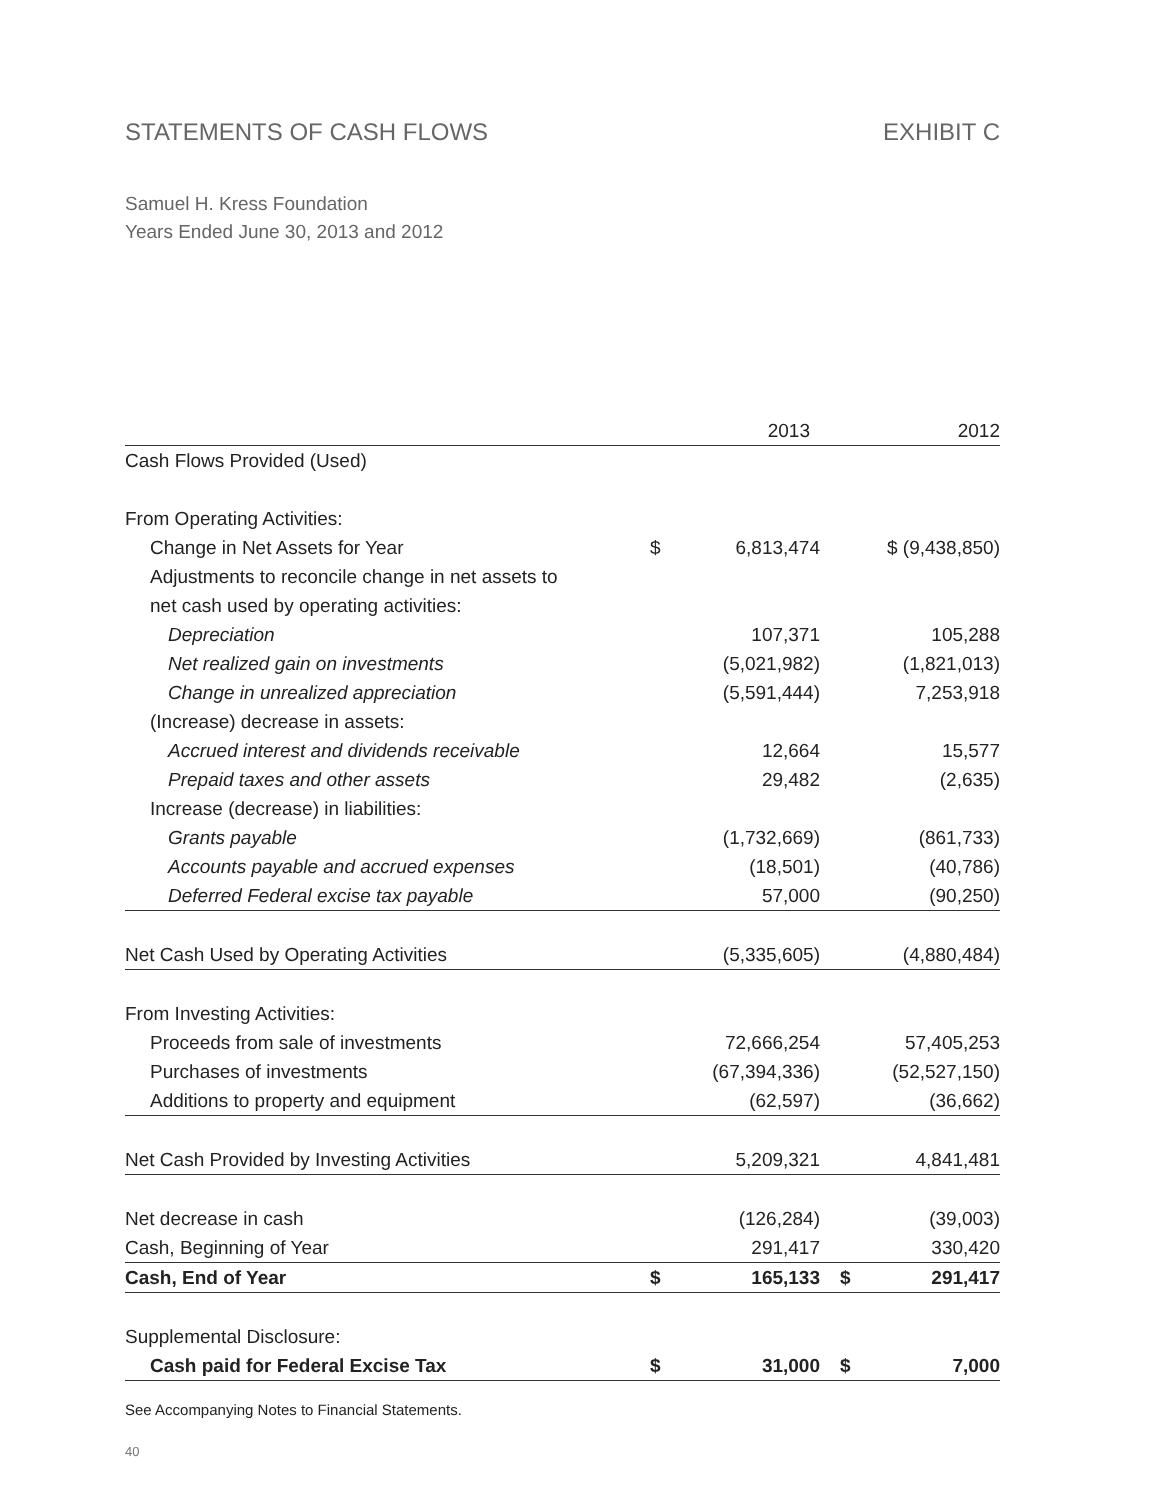STATEMENTS OF CASH FLOWS EXHIBIT C
Samuel H. Kress Foundation
Years Ended June 30, 2013 and 2012
| | 2013 | | 2012 | |
| --- | --- | --- | --- | --- |
| Cash Flows Provided (Used) | | | | |
| From Operating Activities: | | | | |
| Change in Net Assets for Year | $ | 6,813,474 | $ (9,438,850) | |
| Adjustments to reconcile change in net assets to | | | | |
| net cash used by operating activities: | | | | |
| Depreciation | | 107,371 | | 105,288 |
| Net realized gain on investments | | (5,021,982) | | (1,821,013) |
| Change in unrealized appreciation | | (5,591,444) | | 7,253,918 |
| (Increase) decrease in assets: | | | | |
| Accrued interest and dividends receivable | | 12,664 | | 15,577 |
| Prepaid taxes and other assets | | 29,482 | | (2,635) |
| Increase (decrease) in liabilities: | | | | |
| Grants payable | | (1,732,669) | | (861,733) |
| Accounts payable and accrued expenses | | (18,501) | | (40,786) |
| Deferred Federal excise tax payable | | 57,000 | | (90,250) |
| Net Cash Used by Operating Activities | | (5,335,605) | | (4,880,484) |
| From Investing Activities: | | | | |
| Proceeds from sale of investments | | 72,666,254 | | 57,405,253 |
| Purchases of investments | | (67,394,336) | | (52,527,150) |
| Additions to property and equipment | | (62,597) | | (36,662) |
| Net Cash Provided by Investing Activities | | 5,209,321 | | 4,841,481 |
| Net decrease in cash | | (126,284) | | (39,003) |
| Cash, Beginning of Year | | 291,417 | | 330,420 |
| Cash, End of Year | $ | 165,133 | $ | 291,417 |
| Supplemental Disclosure: | | | | |
| Cash paid for Federal Excise Tax | $ | 31,000 | $ | 7,000 |
See Accompanying Notes to Financial Statements.
40